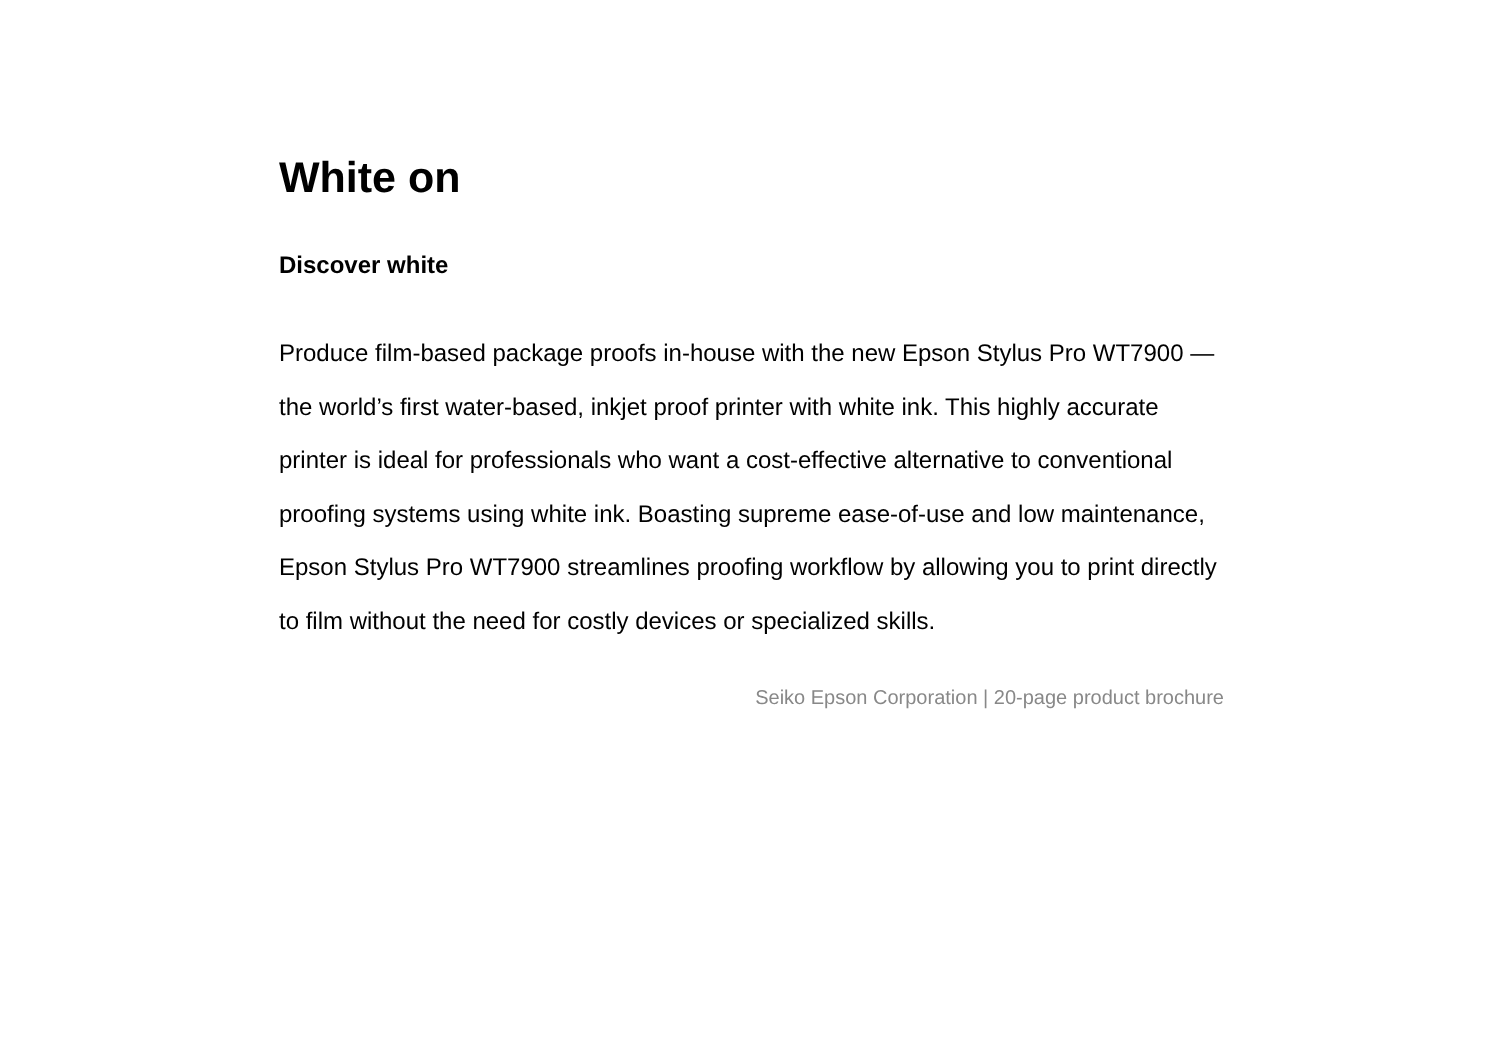White on
Discover white
Produce film-based package proofs in-house with the new Epson Stylus Pro WT7900 — the world’s first water-based, inkjet proof printer with white ink. This highly accurate printer is ideal for professionals who want a cost-effective alternative to conventional proofing systems using white ink. Boasting supreme ease-of-use and low maintenance, Epson Stylus Pro WT7900 streamlines proofing workflow by allowing you to print directly to film without the need for costly devices or specialized skills.
Seiko Epson Corporation | 20-page product brochure